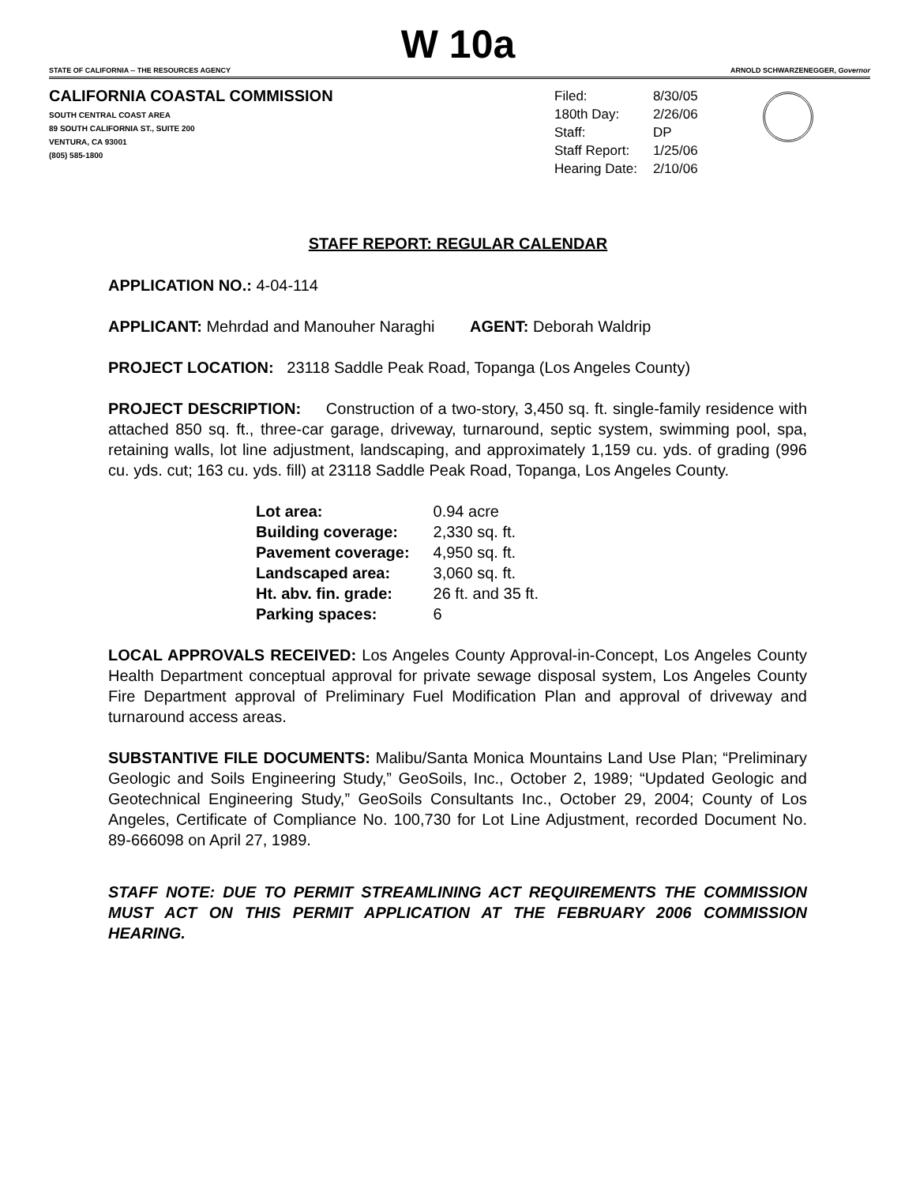W 10a
STATE OF CALIFORNIA -- THE RESOURCES AGENCY ARNOLD SCHWARZENEGGER, Governor
CALIFORNIA COASTAL COMMISSION
SOUTH CENTRAL COAST AREA
89 SOUTH CALIFORNIA ST., SUITE 200
VENTURA, CA 93001
(805) 585-1800
| Filed: | 8/30/05 |
| 180th Day: | 2/26/06 |
| Staff: | DP |
| Staff Report: | 1/25/06 |
| Hearing Date: | 2/10/06 |
STAFF REPORT: REGULAR CALENDAR
APPLICATION NO.: 4-04-114
APPLICANT: Mehrdad and Manouher Naraghi AGENT: Deborah Waldrip
PROJECT LOCATION: 23118 Saddle Peak Road, Topanga (Los Angeles County)
PROJECT DESCRIPTION: Construction of a two-story, 3,450 sq. ft. single-family residence with attached 850 sq. ft., three-car garage, driveway, turnaround, septic system, swimming pool, spa, retaining walls, lot line adjustment, landscaping, and approximately 1,159 cu. yds. of grading (996 cu. yds. cut; 163 cu. yds. fill) at 23118 Saddle Peak Road, Topanga, Los Angeles County.
| Lot area: | 0.94 acre |
| Building coverage: | 2,330 sq. ft. |
| Pavement coverage: | 4,950 sq. ft. |
| Landscaped area: | 3,060 sq. ft. |
| Ht. abv. fin. grade: | 26 ft. and 35 ft. |
| Parking spaces: | 6 |
LOCAL APPROVALS RECEIVED: Los Angeles County Approval-in-Concept, Los Angeles County Health Department conceptual approval for private sewage disposal system, Los Angeles County Fire Department approval of Preliminary Fuel Modification Plan and approval of driveway and turnaround access areas.
SUBSTANTIVE FILE DOCUMENTS: Malibu/Santa Monica Mountains Land Use Plan; “Preliminary Geologic and Soils Engineering Study,” GeoSoils, Inc., October 2, 1989; “Updated Geologic and Geotechnical Engineering Study,” GeoSoils Consultants Inc., October 29, 2004; County of Los Angeles, Certificate of Compliance No. 100,730 for Lot Line Adjustment, recorded Document No. 89-666098 on April 27, 1989.
STAFF NOTE: DUE TO PERMIT STREAMLINING ACT REQUIREMENTS THE COMMISSION MUST ACT ON THIS PERMIT APPLICATION AT THE FEBRUARY 2006 COMMISSION HEARING.